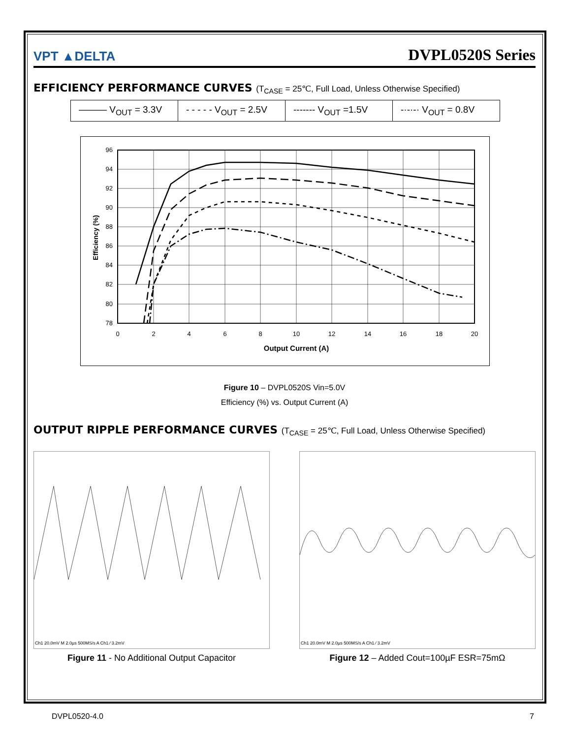VPT ▲DELTA
DVPL0520S Series
EFFICIENCY PERFORMANCE CURVES (T<sub>CASE</sub> = 25℃, Full Load, Unless Otherwise Specified)
| ——— V<sub>OUT</sub> = 3.3V | - - - - - V<sub>OUT</sub> = 2.5V | ------- V<sub>OUT</sub> =1.5V | -·-·-· V<sub>OUT</sub> = 0.8V |
96
94
92
90
88
86
84
82
80
78
0
2
4
6
8
10
12
14
16
18
20
Output Current (A)
Efficiency (%)
Figure 10 – DVPL0520S Vin=5.0V
Efficiency (%) vs. Output Current (A)
OUTPUT RIPPLE PERFORMANCE CURVES (T<sub>CASE</sub> = 25℃, Full Load, Unless Otherwise Specified)
Ch1 20.0mV M 2.0µs 500MS/s A Ch1 ∕ 3.2mV
Figure 11 - No Additional Output Capacitor
Ch1 20.0mV M 2.0µs 500MS/s A Ch1 ∕ 3.2mV
Figure 12 – Added Cout=100µF ESR=75mΩ
DVPL0520-4.0 7